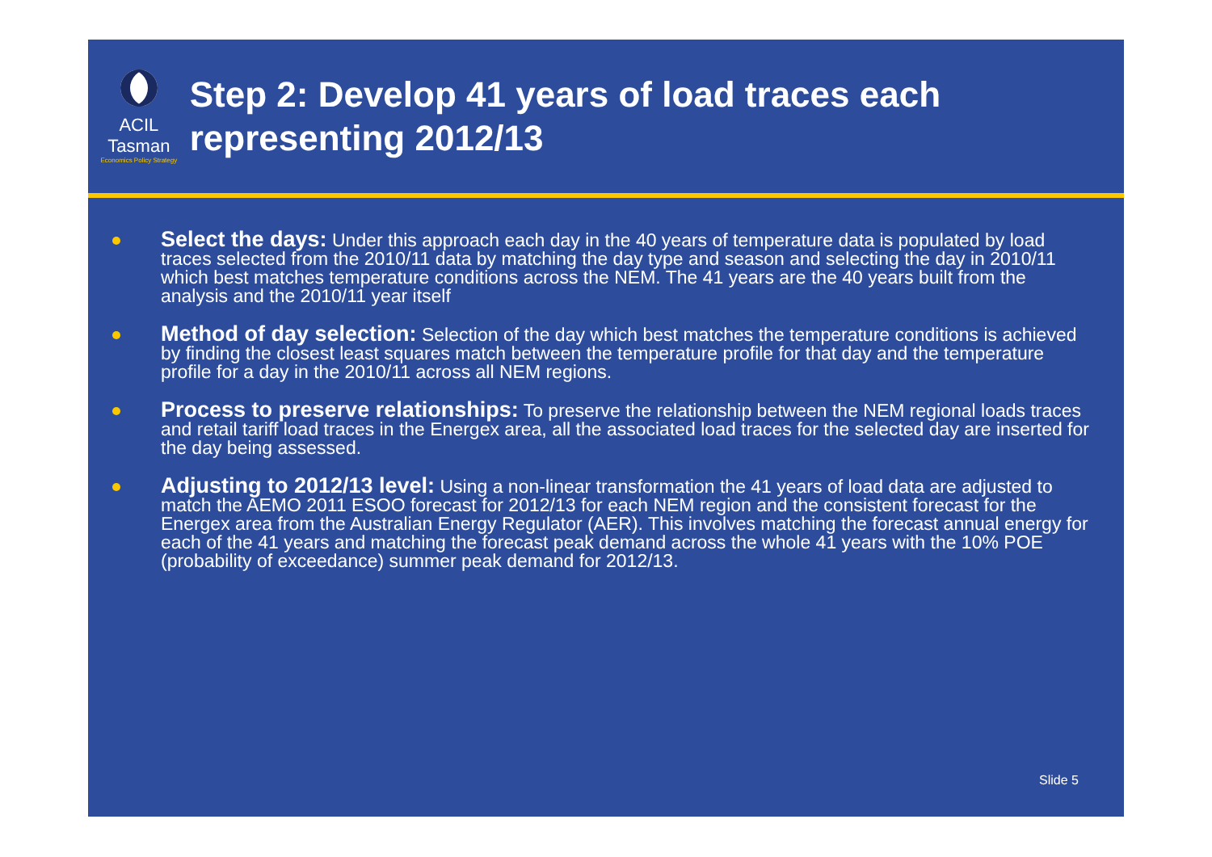ACIL Tasman
Economics Policy Strategy
Step 2: Develop 41 years of load traces each representing 2012/13
Select the days: Under this approach each day in the 40 years of temperature data is populated by load traces selected from the 2010/11 data by matching the day type and season and selecting the day in 2010/11 which best matches temperature conditions across the NEM. The 41 years are the 40 years built from the analysis and the 2010/11 year itself
Method of day selection: Selection of the day which best matches the temperature conditions is achieved by finding the closest least squares match between the temperature profile for that day and the temperature profile for a day in the 2010/11 across all NEM regions.
Process to preserve relationships: To preserve the relationship between the NEM regional loads traces and retail tariff load traces in the Energex area, all the associated load traces for the selected day are inserted for the day being assessed.
Adjusting to 2012/13 level: Using a non-linear transformation the 41 years of load data are adjusted to match the AEMO 2011 ESOO forecast for 2012/13 for each NEM region and the consistent forecast for the Energex area from the Australian Energy Regulator (AER). This involves matching the forecast annual energy for each of the 41 years and matching the forecast peak demand across the whole 41 years with the 10% POE (probability of exceedance) summer peak demand for 2012/13.
Slide 5